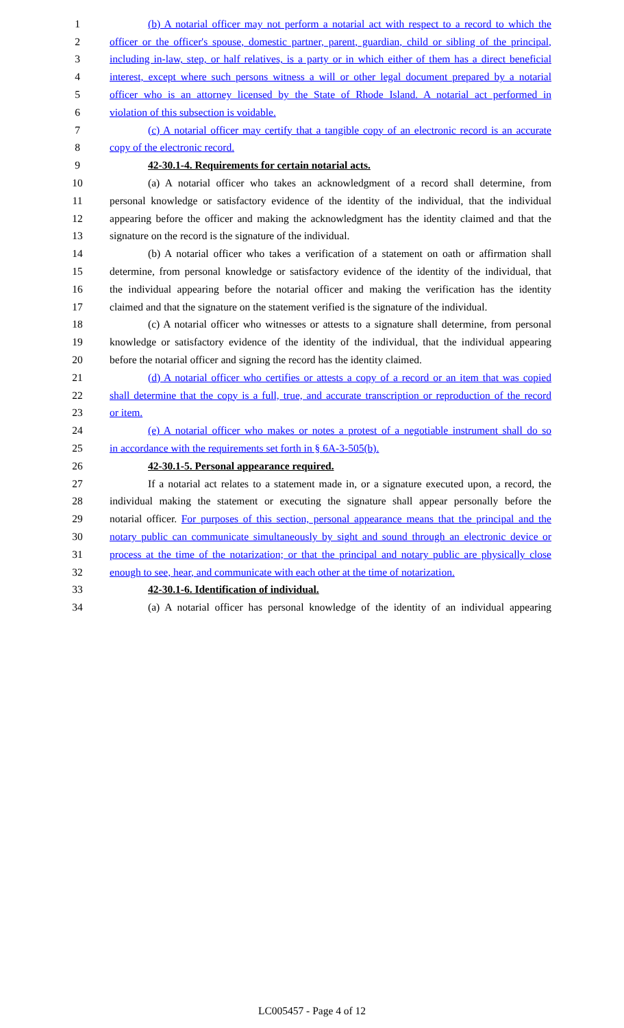1
(b) A notarial officer may not perform a notarial act with respect to a record to which the
2
officer or the officer's spouse, domestic partner, parent, guardian, child or sibling of the principal,
3
including in-law, step, or half relatives, is a party or in which either of them has a direct beneficial
4
interest, except where such persons witness a will or other legal document prepared by a notarial
5
officer who is an attorney licensed by the State of Rhode Island. A notarial act performed in
6
violation of this subsection is voidable.
7
(c) A notarial officer may certify that a tangible copy of an electronic record is an accurate
8
copy of the electronic record.
9
42-30.1-4. Requirements for certain notarial acts.
10
(a) A notarial officer who takes an acknowledgment of a record shall determine, from
11
personal knowledge or satisfactory evidence of the identity of the individual, that the individual
12
appearing before the officer and making the acknowledgment has the identity claimed and that the
13
signature on the record is the signature of the individual.
14
(b) A notarial officer who takes a verification of a statement on oath or affirmation shall
15
determine, from personal knowledge or satisfactory evidence of the identity of the individual, that
16
the individual appearing before the notarial officer and making the verification has the identity
17
claimed and that the signature on the statement verified is the signature of the individual.
18
(c) A notarial officer who witnesses or attests to a signature shall determine, from personal
19
knowledge or satisfactory evidence of the identity of the individual, that the individual appearing
20
before the notarial officer and signing the record has the identity claimed.
21
(d) A notarial officer who certifies or attests a copy of a record or an item that was copied
22
shall determine that the copy is a full, true, and accurate transcription or reproduction of the record
23
or item.
24
(e) A notarial officer who makes or notes a protest of a negotiable instrument shall do so
25
in accordance with the requirements set forth in § 6A-3-505(b).
26
42-30.1-5. Personal appearance required.
27
If a notarial act relates to a statement made in, or a signature executed upon, a record, the
28
individual making the statement or executing the signature shall appear personally before the
29
notarial officer. For purposes of this section, personal appearance means that the principal and the
30
notary public can communicate simultaneously by sight and sound through an electronic device or
31
process at the time of the notarization; or that the principal and notary public are physically close
32
enough to see, hear, and communicate with each other at the time of notarization.
33
42-30.1-6. Identification of individual.
34
(a) A notarial officer has personal knowledge of the identity of an individual appearing
LC005457 - Page 4 of 12